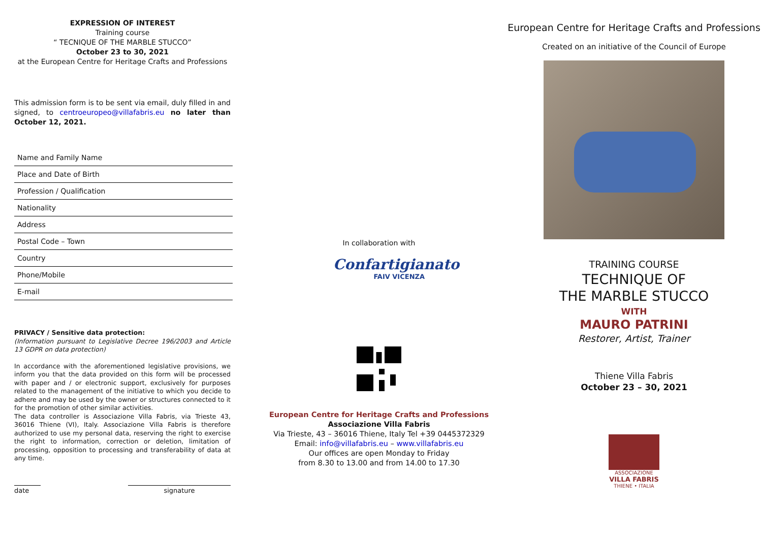EXPRESSION OF INTEREST
Training course
“ TECNIQUE OF THE MARBLE STUCCO”
October 23 to 30, 2021
at the European Centre for Heritage Crafts and Professions
This admission form is to be sent via email, duly filled in and signed, to centroeuropeo@villafabris.eu no later than October 12, 2021.
Name and Family Name
Place and Date of Birth
Profession / Qualification
Nationality
Address
Postal Code – Town
Country
Phone/Mobile
E-mail
PRIVACY / Sensitive data protection:
(Information pursuant to Legislative Decree 196/2003 and Article 13 GDPR on data protection)
In accordance with the aforementioned legislative provisions, we inform you that the data provided on this form will be processed with paper and / or electronic support, exclusively for purposes related to the management of the initiative to which you decide to adhere and may be used by the owner or structures connected to it for the promotion of other similar activities.
The data controller is Associazione Villa Fabris, via Trieste 43, 36016 Thiene (VI), Italy. Associazione Villa Fabris is therefore authorized to use my personal data, reserving the right to exercise the right to information, correction or deletion, limitation of processing, opposition to processing and transferability of data at any time.
date signature
In collaboration with
Confartigianato
FAIV VICENZA
European Centre for Heritage Crafts and Professions
Associazione Villa Fabris
Via Trieste, 43 – 36016 Thiene, Italy Tel +39 0445372329
Email: info@villafabris.eu – www.villafabris.eu
Our offices are open Monday to Friday
from 8.30 to 13.00 and from 14.00 to 17.30
European Centre for Heritage Crafts and Professions
Created on an initiative of the Council of Europe
TRAINING COURSE
TECHNIQUE OF
THE MARBLE STUCCO
WITH
MAURO PATRINI
Restorer, Artist, Trainer
Thiene Villa Fabris
October 23 – 30, 2021
ASSOCIAZIONE
VILLA FABRIS
THIENE • ITALIA